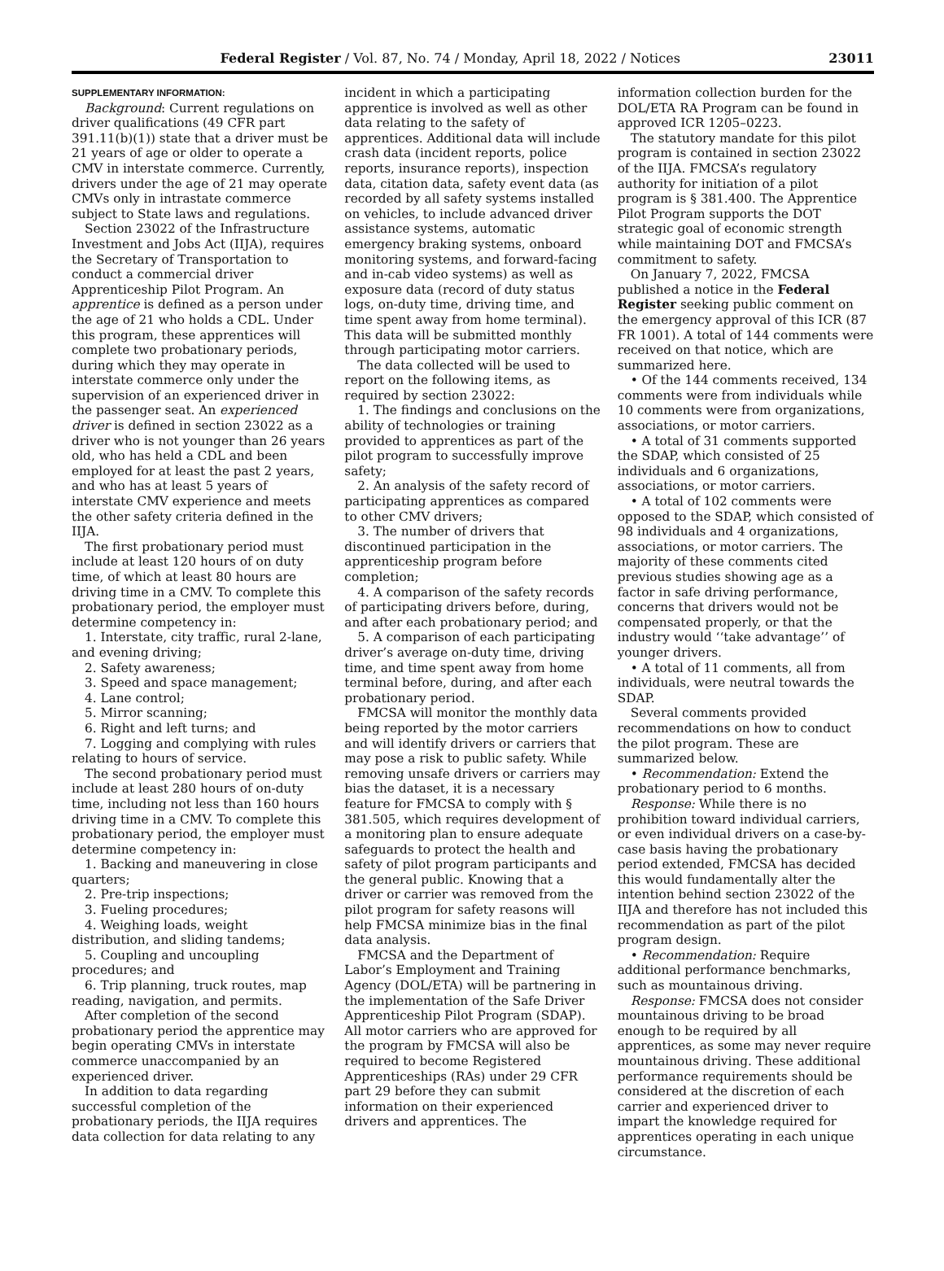Federal Register / Vol. 87, No. 74 / Monday, April 18, 2022 / Notices 23011
SUPPLEMENTARY INFORMATION:
Background: Current regulations on driver qualifications (49 CFR part 391.11(b)(1)) state that a driver must be 21 years of age or older to operate a CMV in interstate commerce. Currently, drivers under the age of 21 may operate CMVs only in intrastate commerce subject to State laws and regulations.
Section 23022 of the Infrastructure Investment and Jobs Act (IIJA), requires the Secretary of Transportation to conduct a commercial driver Apprenticeship Pilot Program. An apprentice is defined as a person under the age of 21 who holds a CDL. Under this program, these apprentices will complete two probationary periods, during which they may operate in interstate commerce only under the supervision of an experienced driver in the passenger seat. An experienced driver is defined in section 23022 as a driver who is not younger than 26 years old, who has held a CDL and been employed for at least the past 2 years, and who has at least 5 years of interstate CMV experience and meets the other safety criteria defined in the IIJA.
The first probationary period must include at least 120 hours of on duty time, of which at least 80 hours are driving time in a CMV. To complete this probationary period, the employer must determine competency in:
1. Interstate, city traffic, rural 2-lane, and evening driving;
2. Safety awareness;
3. Speed and space management;
4. Lane control;
5. Mirror scanning;
6. Right and left turns; and
7. Logging and complying with rules relating to hours of service.
The second probationary period must include at least 280 hours of on-duty time, including not less than 160 hours driving time in a CMV. To complete this probationary period, the employer must determine competency in:
1. Backing and maneuvering in close quarters;
2. Pre-trip inspections;
3. Fueling procedures;
4. Weighing loads, weight distribution, and sliding tandems;
5. Coupling and uncoupling procedures; and
6. Trip planning, truck routes, map reading, navigation, and permits.
After completion of the second probationary period the apprentice may begin operating CMVs in interstate commerce unaccompanied by an experienced driver.
In addition to data regarding successful completion of the probationary periods, the IIJA requires data collection for data relating to any
incident in which a participating apprentice is involved as well as other data relating to the safety of apprentices. Additional data will include crash data (incident reports, police reports, insurance reports), inspection data, citation data, safety event data (as recorded by all safety systems installed on vehicles, to include advanced driver assistance systems, automatic emergency braking systems, onboard monitoring systems, and forward-facing and in-cab video systems) as well as exposure data (record of duty status logs, on-duty time, driving time, and time spent away from home terminal). This data will be submitted monthly through participating motor carriers.
The data collected will be used to report on the following items, as required by section 23022:
1. The findings and conclusions on the ability of technologies or training provided to apprentices as part of the pilot program to successfully improve safety;
2. An analysis of the safety record of participating apprentices as compared to other CMV drivers;
3. The number of drivers that discontinued participation in the apprenticeship program before completion;
4. A comparison of the safety records of participating drivers before, during, and after each probationary period; and
5. A comparison of each participating driver’s average on-duty time, driving time, and time spent away from home terminal before, during, and after each probationary period.
FMCSA will monitor the monthly data being reported by the motor carriers and will identify drivers or carriers that may pose a risk to public safety. While removing unsafe drivers or carriers may bias the dataset, it is a necessary feature for FMCSA to comply with § 381.505, which requires development of a monitoring plan to ensure adequate safeguards to protect the health and safety of pilot program participants and the general public. Knowing that a driver or carrier was removed from the pilot program for safety reasons will help FMCSA minimize bias in the final data analysis.
FMCSA and the Department of Labor’s Employment and Training Agency (DOL/ETA) will be partnering in the implementation of the Safe Driver Apprenticeship Pilot Program (SDAP). All motor carriers who are approved for the program by FMCSA will also be required to become Registered Apprenticeships (RAs) under 29 CFR part 29 before they can submit information on their experienced drivers and apprentices. The
information collection burden for the DOL/ETA RA Program can be found in approved ICR 1205–0223.
The statutory mandate for this pilot program is contained in section 23022 of the IIJA. FMCSA’s regulatory authority for initiation of a pilot program is § 381.400. The Apprentice Pilot Program supports the DOT strategic goal of economic strength while maintaining DOT and FMCSA’s commitment to safety.
On January 7, 2022, FMCSA published a notice in the Federal Register seeking public comment on the emergency approval of this ICR (87 FR 1001). A total of 144 comments were received on that notice, which are summarized here.
• Of the 144 comments received, 134 comments were from individuals while 10 comments were from organizations, associations, or motor carriers.
• A total of 31 comments supported the SDAP, which consisted of 25 individuals and 6 organizations, associations, or motor carriers.
• A total of 102 comments were opposed to the SDAP, which consisted of 98 individuals and 4 organizations, associations, or motor carriers. The majority of these comments cited previous studies showing age as a factor in safe driving performance, concerns that drivers would not be compensated properly, or that the industry would ‘‘take advantage’’ of younger drivers.
• A total of 11 comments, all from individuals, were neutral towards the SDAP.
Several comments provided recommendations on how to conduct the pilot program. These are summarized below.
• Recommendation: Extend the probationary period to 6 months.
Response: While there is no prohibition toward individual carriers, or even individual drivers on a case-by-case basis having the probationary period extended, FMCSA has decided this would fundamentally alter the intention behind section 23022 of the IIJA and therefore has not included this recommendation as part of the pilot program design.
• Recommendation: Require additional performance benchmarks, such as mountainous driving.
Response: FMCSA does not consider mountainous driving to be broad enough to be required by all apprentices, as some may never require mountainous driving. These additional performance requirements should be considered at the discretion of each carrier and experienced driver to impart the knowledge required for apprentices operating in each unique circumstance.